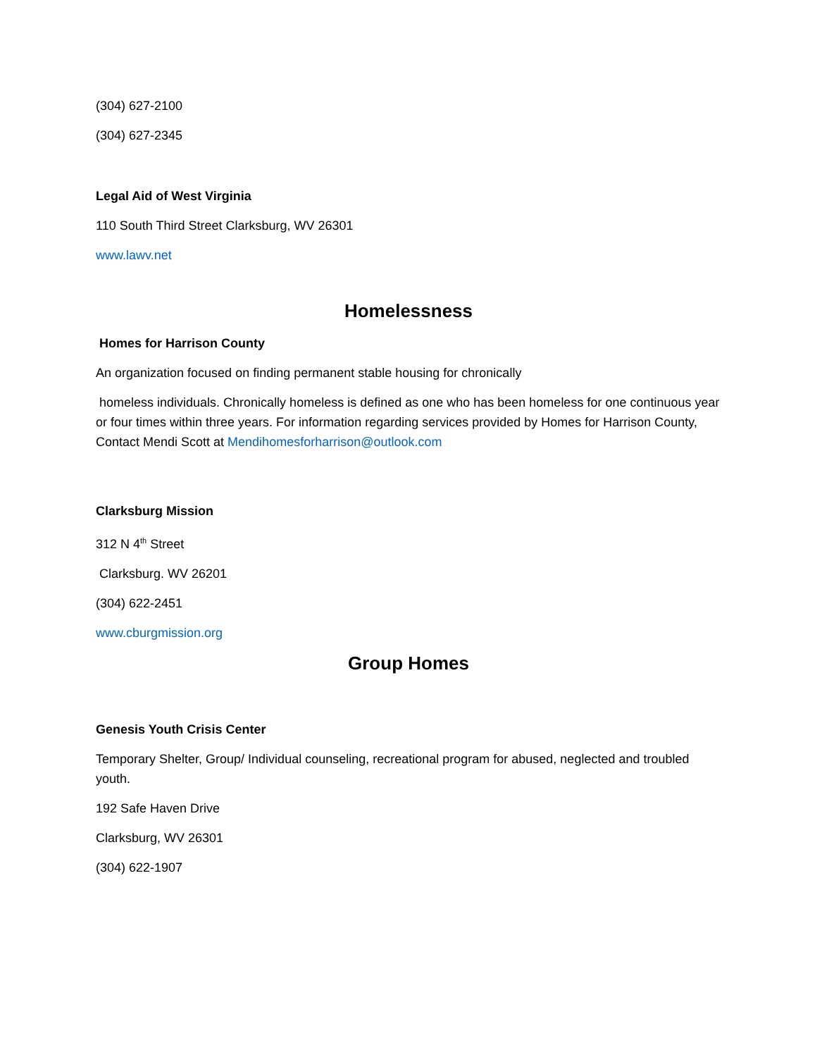(304) 627-2100
(304) 627-2345
Legal Aid of West Virginia
110 South Third Street Clarksburg, WV 26301
www.lawv.net
Homelessness
Homes for Harrison County
An organization focused on finding permanent stable housing for chronically
homeless individuals. Chronically homeless is defined as one who has been homeless for one continuous year or four times within three years. For information regarding services provided by Homes for Harrison County, Contact Mendi Scott at Mendihomesforharrison@outlook.com
Clarksburg Mission
312 N 4<sup>th</sup> Street
Clarksburg. WV 26201
(304) 622-2451
www.cburgmission.org
Group Homes
Genesis Youth Crisis Center
Temporary Shelter, Group/ Individual counseling, recreational program for abused, neglected and troubled youth.
192 Safe Haven Drive
Clarksburg, WV 26301
(304) 622-1907